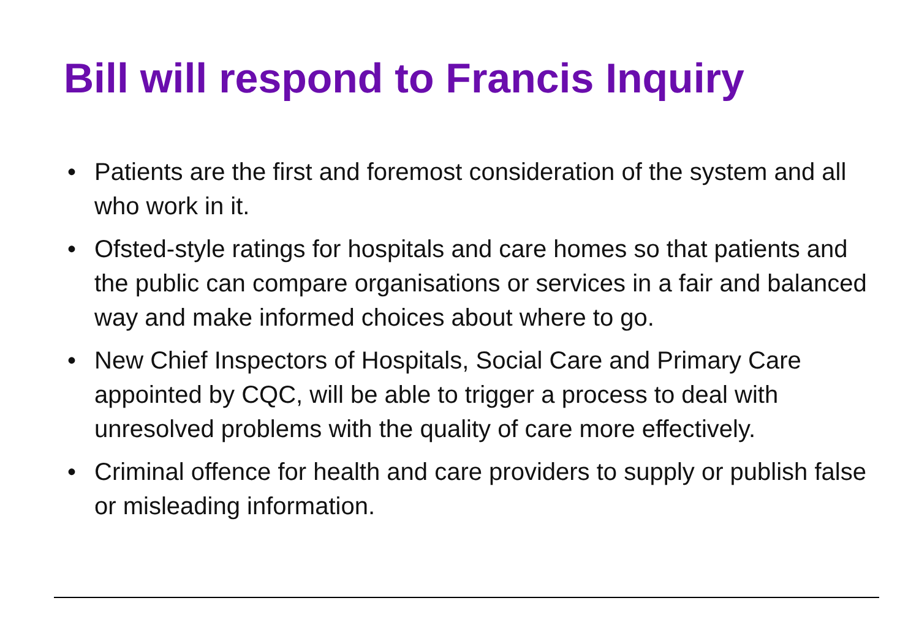Bill will respond to Francis Inquiry
• Patients are the first and foremost consideration of the system and all who work in it.
• Ofsted-style ratings for hospitals and care homes so that patients and the public can compare organisations or services in a fair and balanced way and make informed choices about where to go.
• New Chief Inspectors of Hospitals, Social Care and Primary Care appointed by CQC, will be able to trigger a process to deal with unresolved problems with the quality of care more effectively.
• Criminal offence for health and care providers to supply or publish false or misleading information.